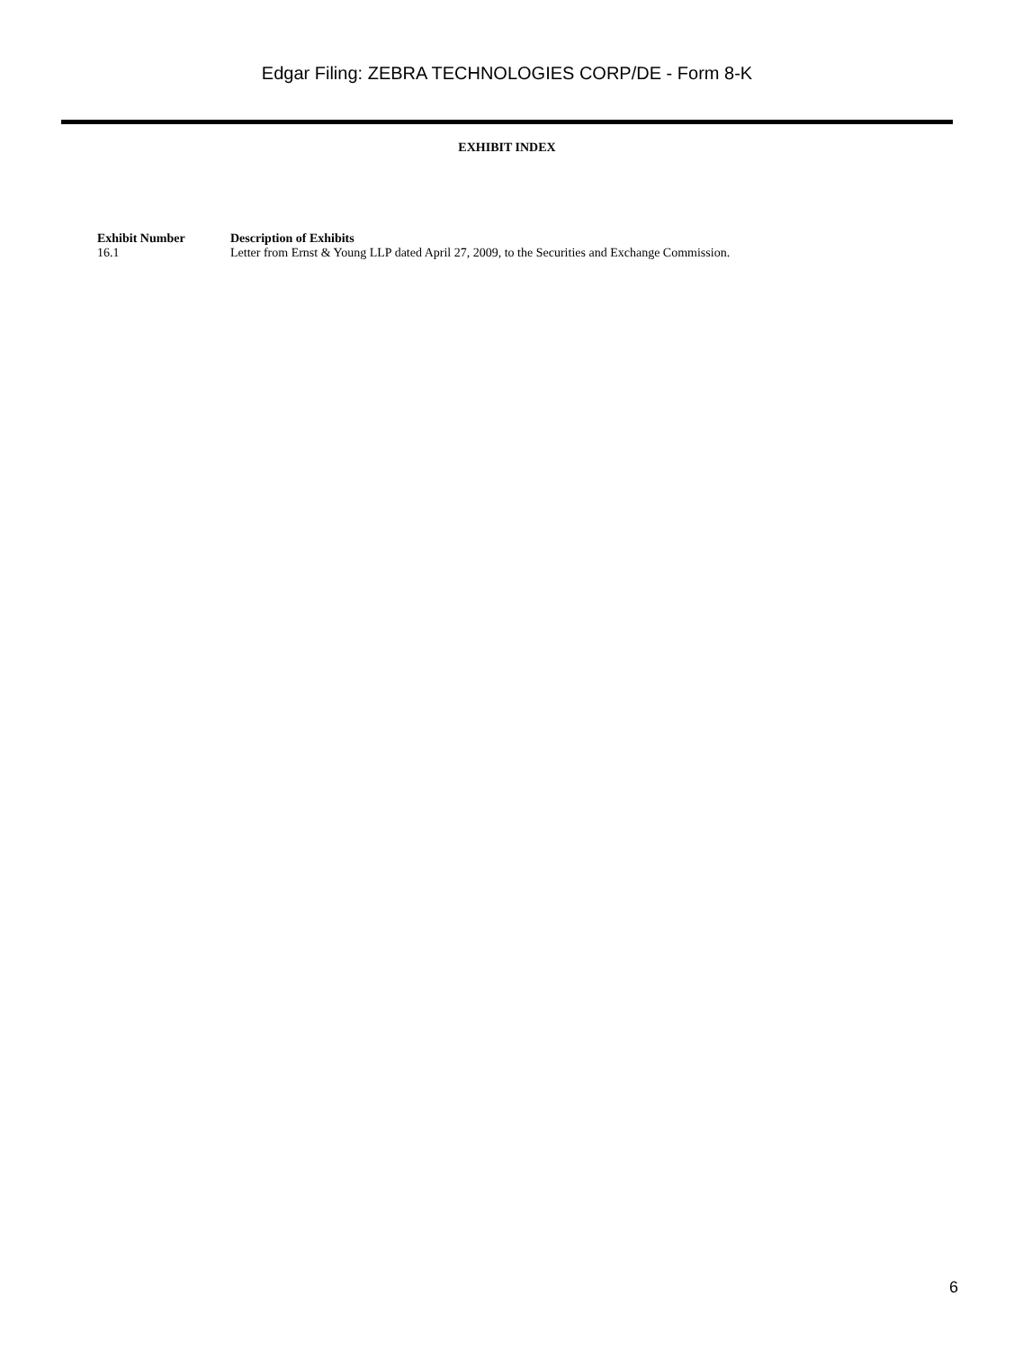Edgar Filing: ZEBRA TECHNOLOGIES CORP/DE - Form 8-K
EXHIBIT INDEX
| Exhibit Number | Description of Exhibits |
| --- | --- |
| 16.1 | Letter from Ernst & Young LLP dated April 27, 2009, to the Securities and Exchange Commission. |
6